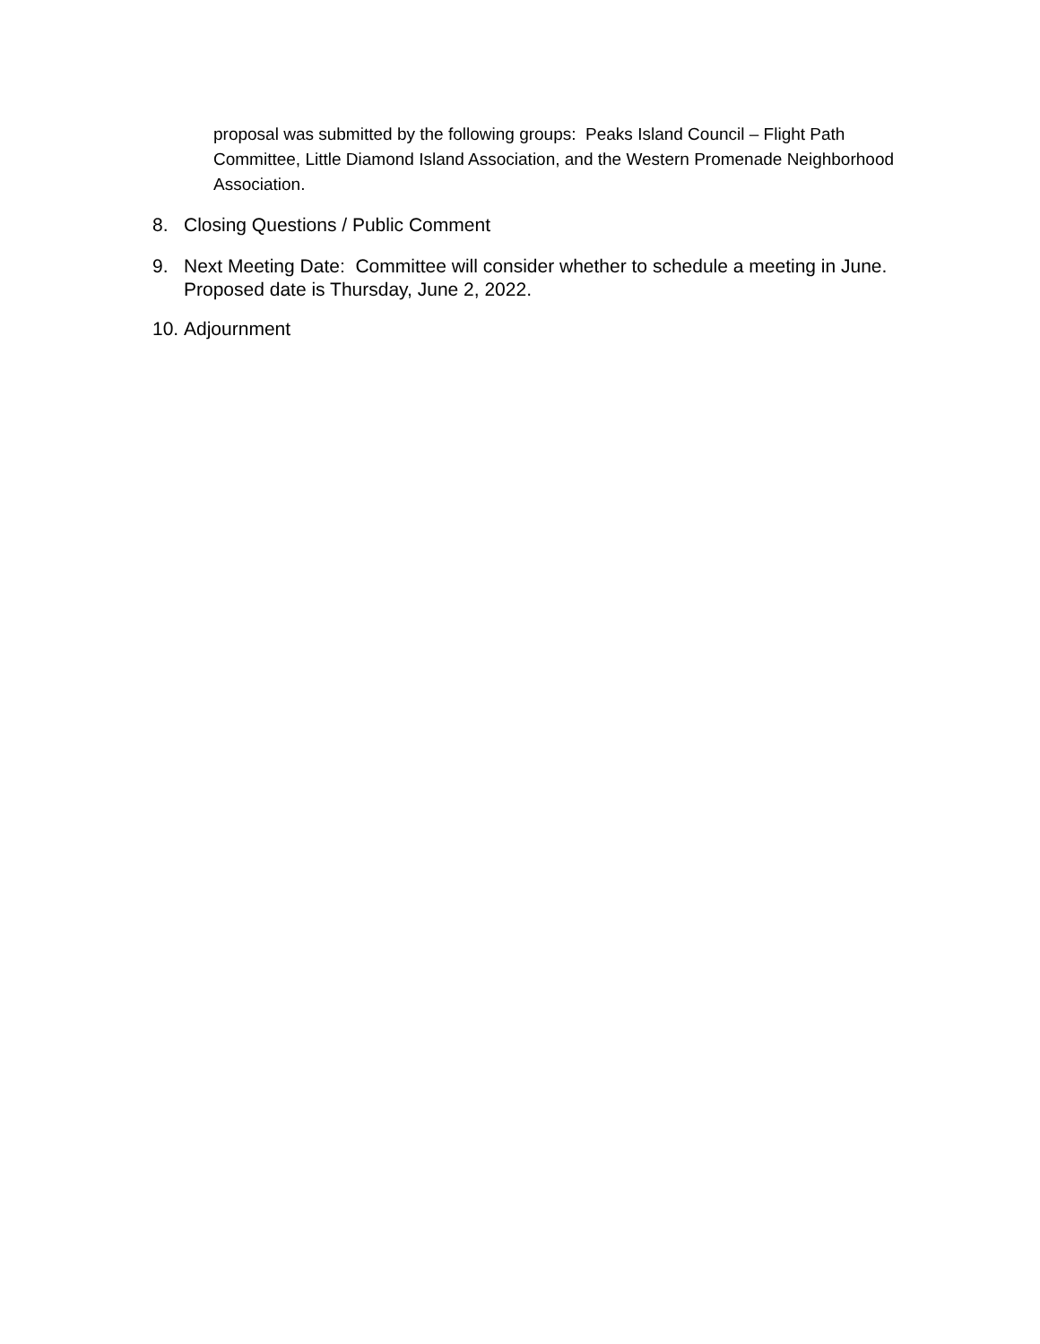proposal was submitted by the following groups: Peaks Island Council – Flight Path Committee, Little Diamond Island Association, and the Western Promenade Neighborhood Association.
8. Closing Questions / Public Comment
9. Next Meeting Date: Committee will consider whether to schedule a meeting in June. Proposed date is Thursday, June 2, 2022.
10. Adjournment